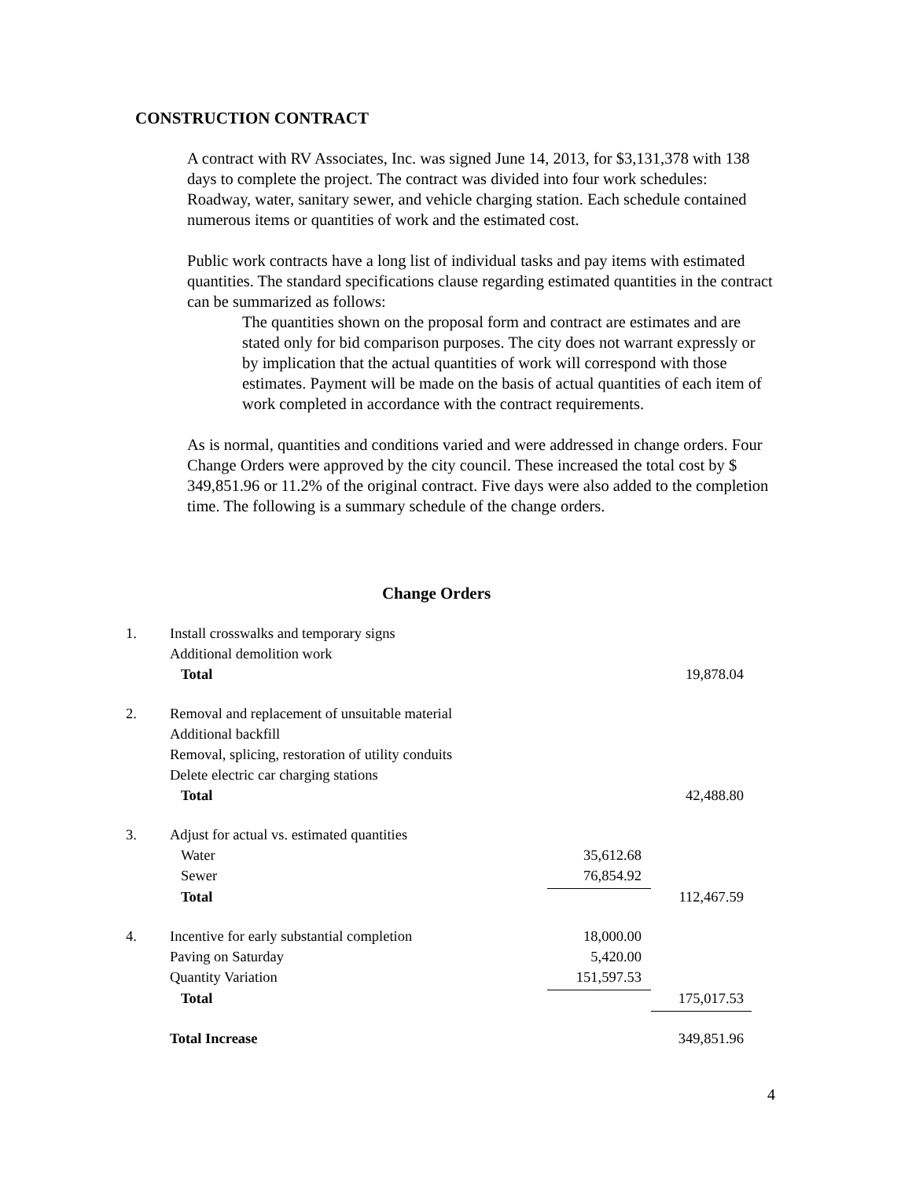CONSTRUCTION CONTRACT
A contract with RV Associates, Inc. was signed June 14, 2013, for $3,131,378 with 138 days to complete the project. The contract was divided into four work schedules: Roadway, water, sanitary sewer, and vehicle charging station. Each schedule contained numerous items or quantities of work and the estimated cost.
Public work contracts have a long list of individual tasks and pay items with estimated quantities. The standard specifications clause regarding estimated quantities in the contract can be summarized as follows:
The quantities shown on the proposal form and contract are estimates and are stated only for bid comparison purposes. The city does not warrant expressly or by implication that the actual quantities of work will correspond with those estimates. Payment will be made on the basis of actual quantities of each item of work completed in accordance with the contract requirements.
As is normal, quantities and conditions varied and were addressed in change orders. Four Change Orders were approved by the city council. These increased the total cost by $ 349,851.96 or 11.2% of the original contract. Five days were also added to the completion time. The following is a summary schedule of the change orders.
Change Orders
| 1. | Install crosswalks and temporary signs | | |
| | Additional demolition work | | |
| | Total | | 19,878.04 |
| 2. | Removal and replacement of unsuitable material | | |
| | Additional backfill | | |
| | Removal, splicing, restoration of utility conduits | | |
| | Delete electric car charging stations | | |
| | Total | | 42,488.80 |
| 3. | Adjust for actual vs. estimated quantities | | |
| | Water | 35,612.68 | |
| | Sewer | 76,854.92 | |
| | Total | | 112,467.59 |
| 4. | Incentive for early substantial completion | 18,000.00 | |
| | Paving on Saturday | 5,420.00 | |
| | Quantity Variation | 151,597.53 | |
| | Total | | 175,017.53 |
| | Total Increase | | 349,851.96 |
4